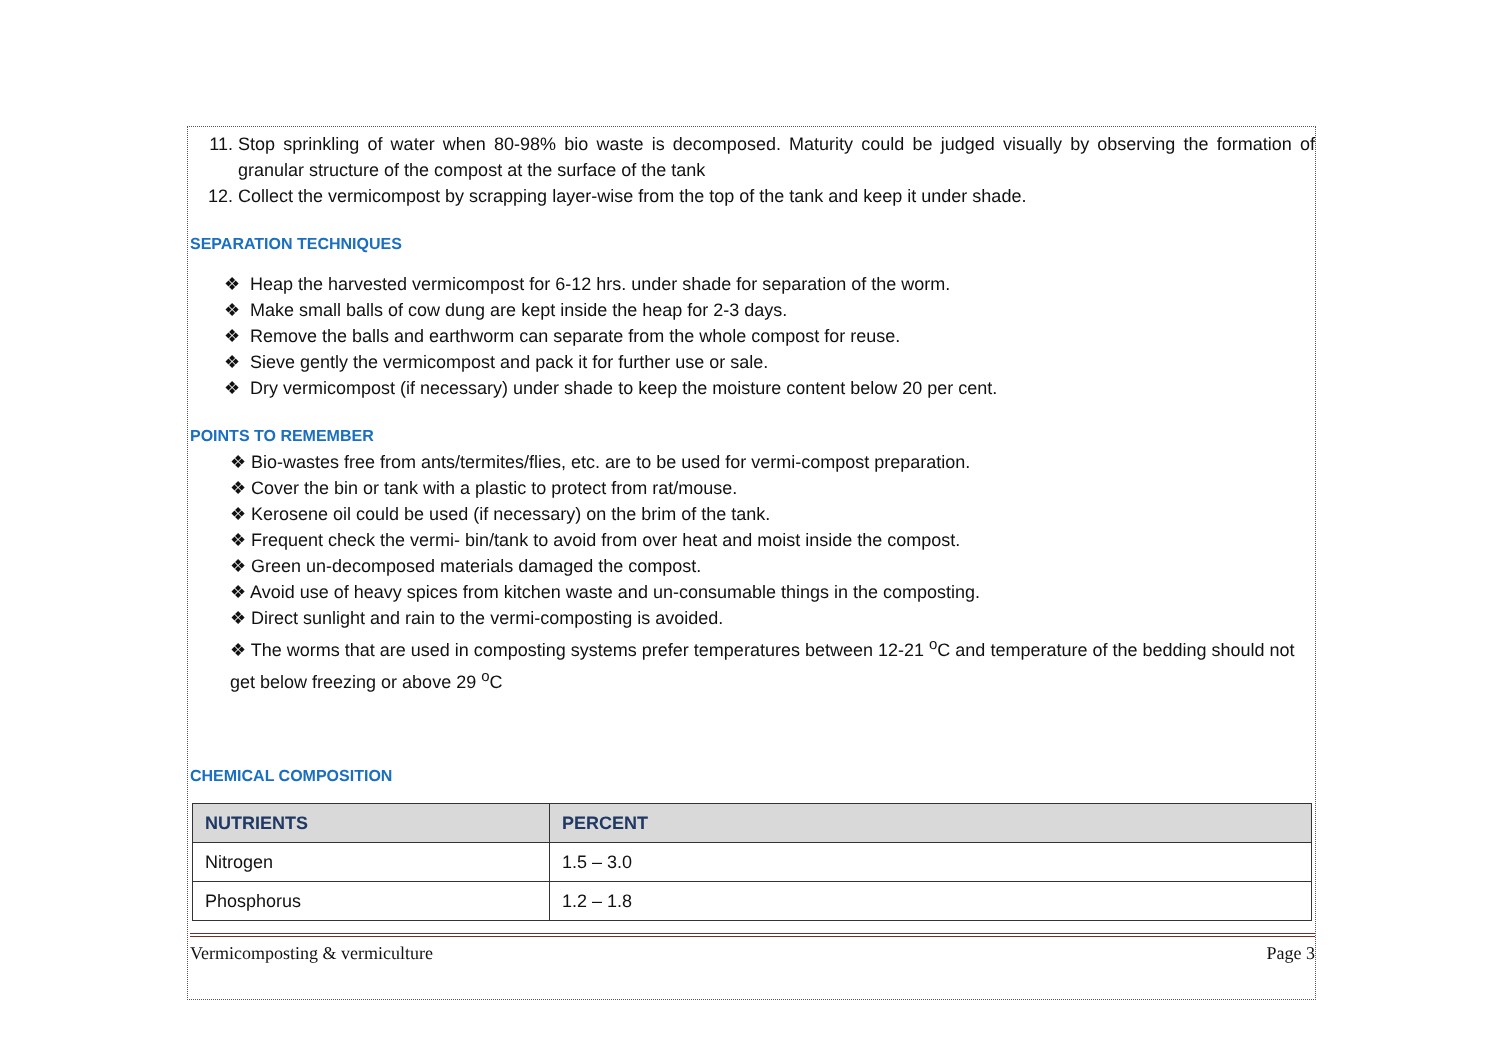11. Stop sprinkling of water when 80-98% bio waste is decomposed. Maturity could be judged visually by observing the formation of granular structure of the compost at the surface of the tank
12. Collect the vermicompost by scrapping layer-wise from the top of the tank and keep it under shade.
SEPARATION TECHNIQUES
❖ Heap the harvested vermicompost for 6-12 hrs. under shade for separation of the worm.
❖ Make small balls of cow dung are kept inside the heap for 2-3 days.
❖ Remove the balls and earthworm can separate from the whole compost for reuse.
❖ Sieve gently the vermicompost and pack it for further use or sale.
❖ Dry vermicompost (if necessary) under shade to keep the moisture content below 20 per cent.
POINTS TO REMEMBER
❖ Bio-wastes free from ants/termites/flies, etc. are to be used for vermi-compost preparation.
❖ Cover the bin or tank with a plastic to protect from rat/mouse.
❖ Kerosene oil could be used (if necessary) on the brim of the tank.
❖ Frequent check the vermi- bin/tank to avoid from over heat and moist inside the compost.
❖ Green un-decomposed materials damaged the compost.
❖ Avoid use of heavy spices from kitchen waste and un-consumable things in the composting.
❖ Direct sunlight and rain to the vermi-composting is avoided.
❖ The worms that are used in composting systems prefer temperatures between 12-21 <sup>o</sup>C and temperature of the bedding should not get below freezing or above 29 <sup>o</sup>C
CHEMICAL COMPOSITION
| NUTRIENTS | PERCENT |
| --- | --- |
| Nitrogen | 1.5 – 3.0 |
| Phosphorus | 1.2 – 1.8 |
Vermicomposting & vermiculture Page 3